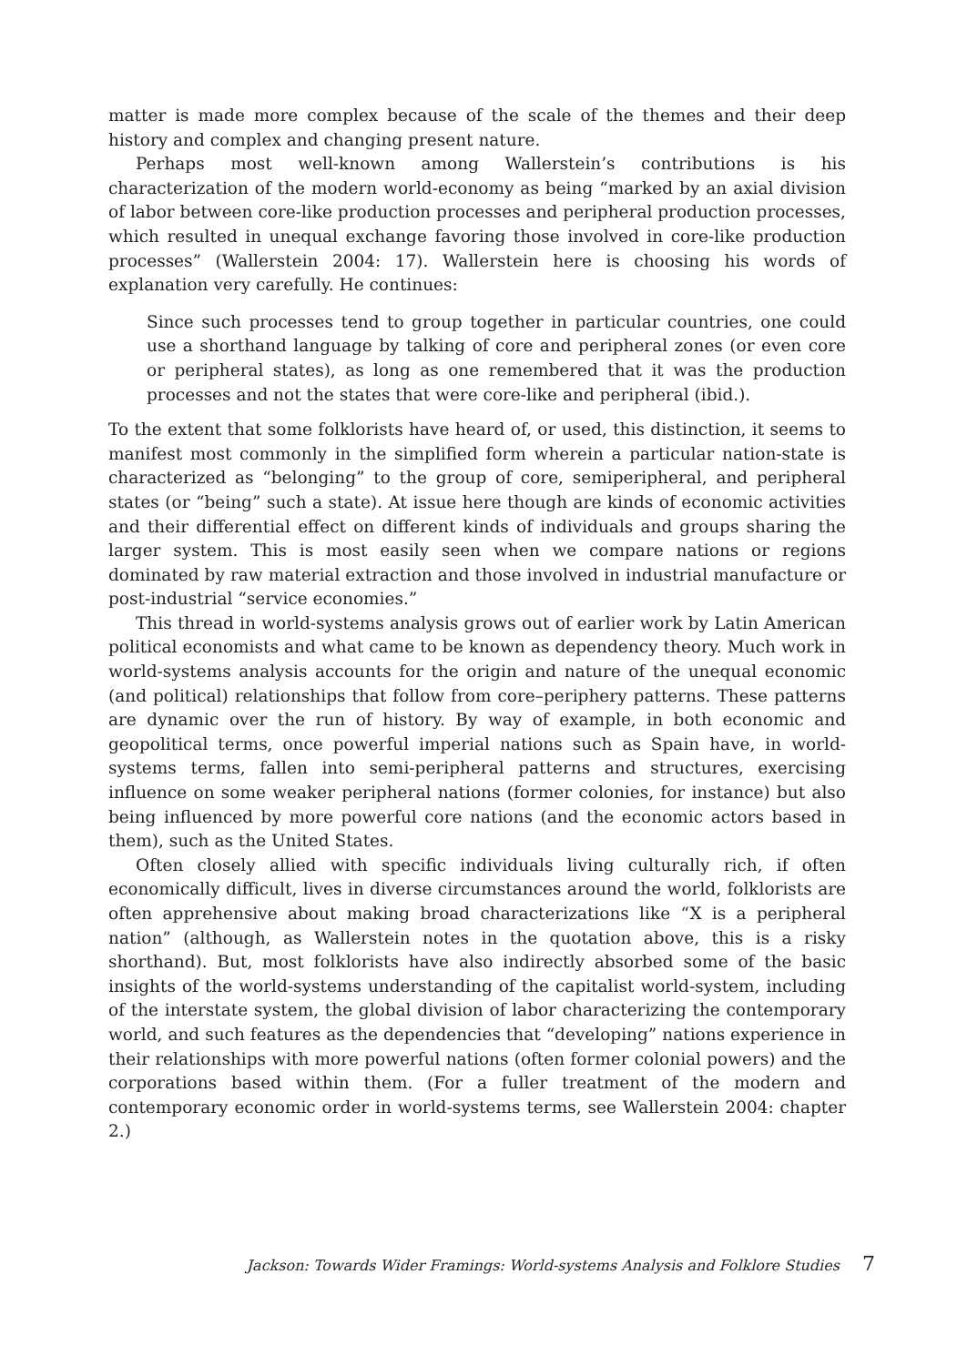matter is made more complex because of the scale of the themes and their deep history and complex and changing present nature.
Perhaps most well-known among Wallerstein’s contributions is his characterization of the modern world-economy as being “marked by an axial division of labor between core-like production processes and peripheral production processes, which resulted in unequal exchange favoring those involved in core-like production processes” (Wallerstein 2004: 17). Wallerstein here is choosing his words of explanation very carefully. He continues:
Since such processes tend to group together in particular countries, one could use a shorthand language by talking of core and peripheral zones (or even core or peripheral states), as long as one remembered that it was the production processes and not the states that were core-like and peripheral (ibid.).
To the extent that some folklorists have heard of, or used, this distinction, it seems to manifest most commonly in the simplified form wherein a particular nation-state is characterized as “belonging” to the group of core, semiperipheral, and peripheral states (or “being” such a state). At issue here though are kinds of economic activities and their differential effect on different kinds of individuals and groups sharing the larger system. This is most easily seen when we compare nations or regions dominated by raw material extraction and those involved in industrial manufacture or post-industrial “service economies.”
This thread in world-systems analysis grows out of earlier work by Latin American political economists and what came to be known as dependency theory. Much work in world-systems analysis accounts for the origin and nature of the unequal economic (and political) relationships that follow from core–periphery patterns. These patterns are dynamic over the run of history. By way of example, in both economic and geopolitical terms, once powerful imperial nations such as Spain have, in world-systems terms, fallen into semi-peripheral patterns and structures, exercising influence on some weaker peripheral nations (former colonies, for instance) but also being influenced by more powerful core nations (and the economic actors based in them), such as the United States.
Often closely allied with specific individuals living culturally rich, if often economically difficult, lives in diverse circumstances around the world, folklorists are often apprehensive about making broad characterizations like “X is a peripheral nation” (although, as Wallerstein notes in the quotation above, this is a risky shorthand). But, most folklorists have also indirectly absorbed some of the basic insights of the world-systems understanding of the capitalist world-system, including of the interstate system, the global division of labor characterizing the contemporary world, and such features as the dependencies that “developing” nations experience in their relationships with more powerful nations (often former colonial powers) and the corporations based within them. (For a fuller treatment of the modern and contemporary economic order in world-systems terms, see Wallerstein 2004: chapter 2.)
Jackson: Towards Wider Framings: World-systems Analysis and Folklore Studies 7